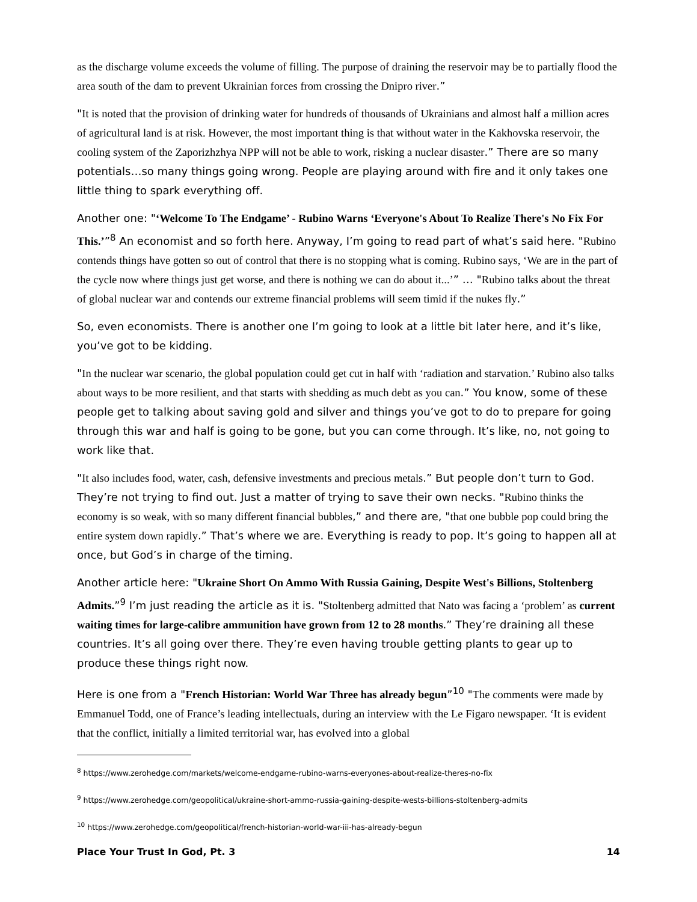as the discharge volume exceeds the volume of filling. The purpose of draining the reservoir may be to partially flood the area south of the dam to prevent Ukrainian forces from crossing the Dnipro river.”
"It is noted that the provision of drinking water for hundreds of thousands of Ukrainians and almost half a million acres of agricultural land is at risk. However, the most important thing is that without water in the Kakhovska reservoir, the cooling system of the Zaporizhzhya NPP will not be able to work, risking a nuclear disaster.” There are so many potentials…so many things going wrong. People are playing around with fire and it only takes one little thing to spark everything off.
Another one: "‘Welcome To The Endgame’ - Rubino Warns ‘Everyone's About To Realize There's No Fix For This.’”<sup>8</sup> An economist and so forth here. Anyway, I’m going to read part of what’s said here. "Rubino contends things have gotten so out of control that there is no stopping what is coming. Rubino says, ‘We are in the part of the cycle now where things just get worse, and there is nothing we can do about it...’” … "Rubino talks about the threat of global nuclear war and contends our extreme financial problems will seem timid if the nukes fly.”
So, even economists. There is another one I’m going to look at a little bit later here, and it’s like, you’ve got to be kidding.
"In the nuclear war scenario, the global population could get cut in half with ‘radiation and starvation.’ Rubino also talks about ways to be more resilient, and that starts with shedding as much debt as you can.” You know, some of these people get to talking about saving gold and silver and things you’ve got to do to prepare for going through this war and half is going to be gone, but you can come through. It’s like, no, not going to work like that.
"It also includes food, water, cash, defensive investments and precious metals.” But people don’t turn to God. They’re not trying to find out. Just a matter of trying to save their own necks. "Rubino thinks the economy is so weak, with so many different financial bubbles,” and there are, "that one bubble pop could bring the entire system down rapidly.” That’s where we are. Everything is ready to pop. It’s going to happen all at once, but God’s in charge of the timing.
Another article here: "Ukraine Short On Ammo With Russia Gaining, Despite West's Billions, Stoltenberg Admits.”<sup>9</sup> I’m just reading the article as it is. "Stoltenberg admitted that Nato was facing a ‘problem’ as current waiting times for large-calibre ammunition have grown from 12 to 28 months.” They’re draining all these countries. It’s all going over there. They’re even having trouble getting plants to gear up to produce these things right now.
Here is one from a "French Historian: World War Three has already begun”<sup>10</sup> "The comments were made by Emmanuel Todd, one of France’s leading intellectuals, during an interview with the Le Figaro newspaper. ‘It is evident that the conflict, initially a limited territorial war, has evolved into a global
<sup>8</sup> https://www.zerohedge.com/markets/welcome-endgame-rubino-warns-everyones-about-realize-theres-no-fix
<sup>9</sup> https://www.zerohedge.com/geopolitical/ukraine-short-ammo-russia-gaining-despite-wests-billions-stoltenberg-admits
<sup>10</sup> https://www.zerohedge.com/geopolitical/french-historian-world-war-iii-has-already-begun
Place Your Trust In God, Pt. 3 14